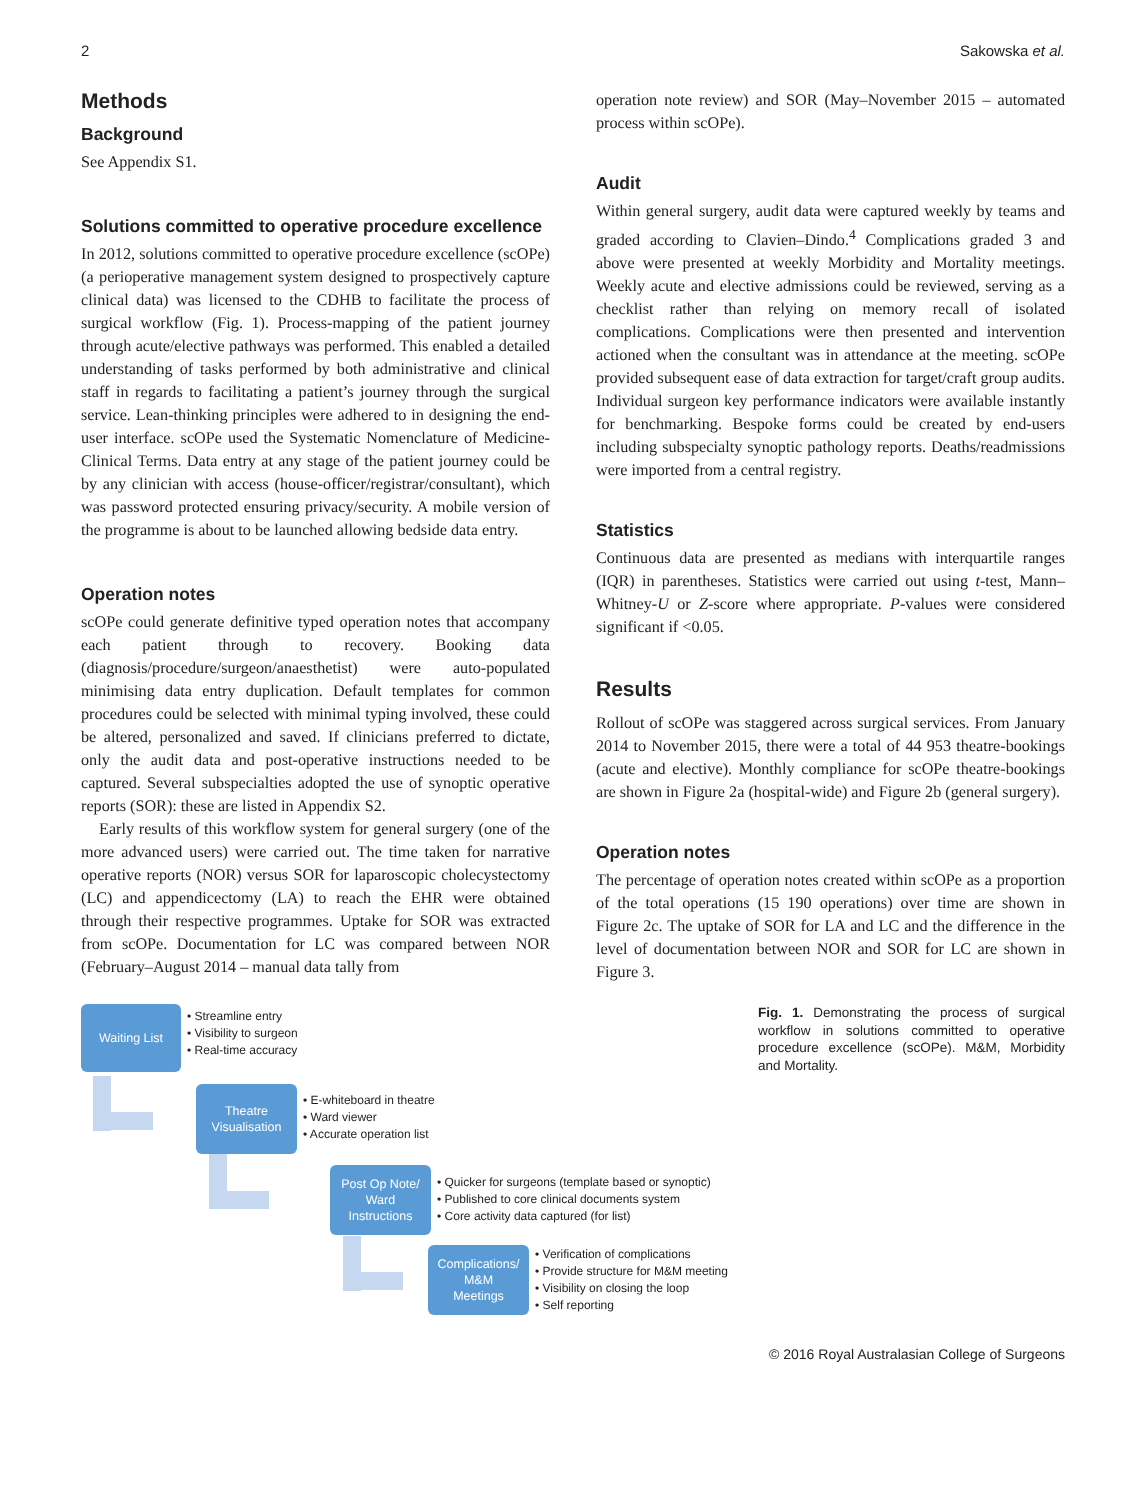2 Sakowska et al.
Methods
Background
See Appendix S1.
Solutions committed to operative procedure excellence
In 2012, solutions committed to operative procedure excellence (scOPe) (a perioperative management system designed to prospectively capture clinical data) was licensed to the CDHB to facilitate the process of surgical workflow (Fig. 1). Process-mapping of the patient journey through acute/elective pathways was performed. This enabled a detailed understanding of tasks performed by both administrative and clinical staff in regards to facilitating a patient’s journey through the surgical service. Lean-thinking principles were adhered to in designing the end-user interface. scOPe used the Systematic Nomenclature of Medicine-Clinical Terms. Data entry at any stage of the patient journey could be by any clinician with access (house-officer/registrar/consultant), which was password protected ensuring privacy/security. A mobile version of the programme is about to be launched allowing bedside data entry.
Operation notes
scOPe could generate definitive typed operation notes that accompany each patient through to recovery. Booking data (diagnosis/procedure/surgeon/anaesthetist) were auto-populated minimising data entry duplication. Default templates for common procedures could be selected with minimal typing involved, these could be altered, personalized and saved. If clinicians preferred to dictate, only the audit data and post-operative instructions needed to be captured. Several subspecialties adopted the use of synoptic operative reports (SOR): these are listed in Appendix S2.
Early results of this workflow system for general surgery (one of the more advanced users) were carried out. The time taken for narrative operative reports (NOR) versus SOR for laparoscopic cholecystectomy (LC) and appendicectomy (LA) to reach the EHR were obtained through their respective programmes. Uptake for SOR was extracted from scOPe. Documentation for LC was compared between NOR (February–August 2014 – manual data tally from
operation note review) and SOR (May–November 2015 – automated process within scOPe).
Audit
Within general surgery, audit data were captured weekly by teams and graded according to Clavien–Dindo.<sup>4</sup> Complications graded 3 and above were presented at weekly Morbidity and Mortality meetings. Weekly acute and elective admissions could be reviewed, serving as a checklist rather than relying on memory recall of isolated complications. Complications were then presented and intervention actioned when the consultant was in attendance at the meeting. scOPe provided subsequent ease of data extraction for target/craft group audits. Individual surgeon key performance indicators were available instantly for benchmarking. Bespoke forms could be created by end-users including subspecialty synoptic pathology reports. Deaths/readmissions were imported from a central registry.
Statistics
Continuous data are presented as medians with interquartile ranges (IQR) in parentheses. Statistics were carried out using t-test, Mann–Whitney-U or Z-score where appropriate. P-values were considered significant if <0.05.
Results
Rollout of scOPe was staggered across surgical services. From January 2014 to November 2015, there were a total of 44 953 theatre-bookings (acute and elective). Monthly compliance for scOPe theatre-bookings are shown in Figure 2a (hospital-wide) and Figure 2b (general surgery).
Operation notes
The percentage of operation notes created within scOPe as a proportion of the total operations (15 190 operations) over time are shown in Figure 2c. The uptake of SOR for LA and LC and the difference in the level of documentation between NOR and SOR for LC are shown in Figure 3.
Waiting List
• Streamline entry
• Visibility to surgeon
• Real-time accuracy
Theatre
Visualisation
• E-whiteboard in theatre
• Ward viewer
• Accurate operation list
Post Op Note/
Ward
Instructions
• Quicker for surgeons (template based or synoptic)
• Published to core clinical documents system
• Core activity data captured (for list)
Complications/
M&M
Meetings
• Verification of complications
• Provide structure for M&M meeting
• Visibility on closing the loop
• Self reporting
Fig. 1. Demonstrating the process of surgical workflow in solutions committed to operative procedure excellence (scOPe). M&M, Morbidity and Mortality.
© 2016 Royal Australasian College of Surgeons